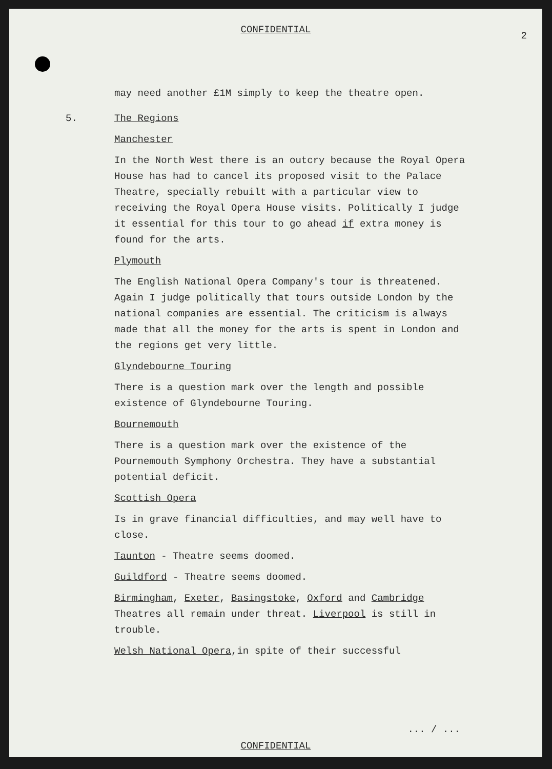CONFIDENTIAL
2
may need another £1M simply to keep the theatre open.
5. The Regions
Manchester
In the North West there is an outcry because the Royal Opera House has had to cancel its proposed visit to the Palace Theatre, specially rebuilt with a particular view to receiving the Royal Opera House visits. Politically I judge it essential for this tour to go ahead if extra money is found for the arts.
Plymouth
The English National Opera Company's tour is threatened. Again I judge politically that tours outside London by the national companies are essential. The criticism is always made that all the money for the arts is spent in London and the regions get very little.
Glyndebourne Touring
There is a question mark over the length and possible existence of Glyndebourne Touring.
Bournemouth
There is a question mark over the existence of the Pournemouth Symphony Orchestra. They have a substantial potential deficit.
Scottish Opera
Is in grave financial difficulties, and may well have to close.
Taunton - Theatre seems doomed.
Guildford - Theatre seems doomed.
Birmingham, Exeter, Basingstoke, Oxford and Cambridge Theatres all remain under threat. Liverpool is still in trouble.
Welsh National Opera,in spite of their successful
... / ...
CONFIDENTIAL